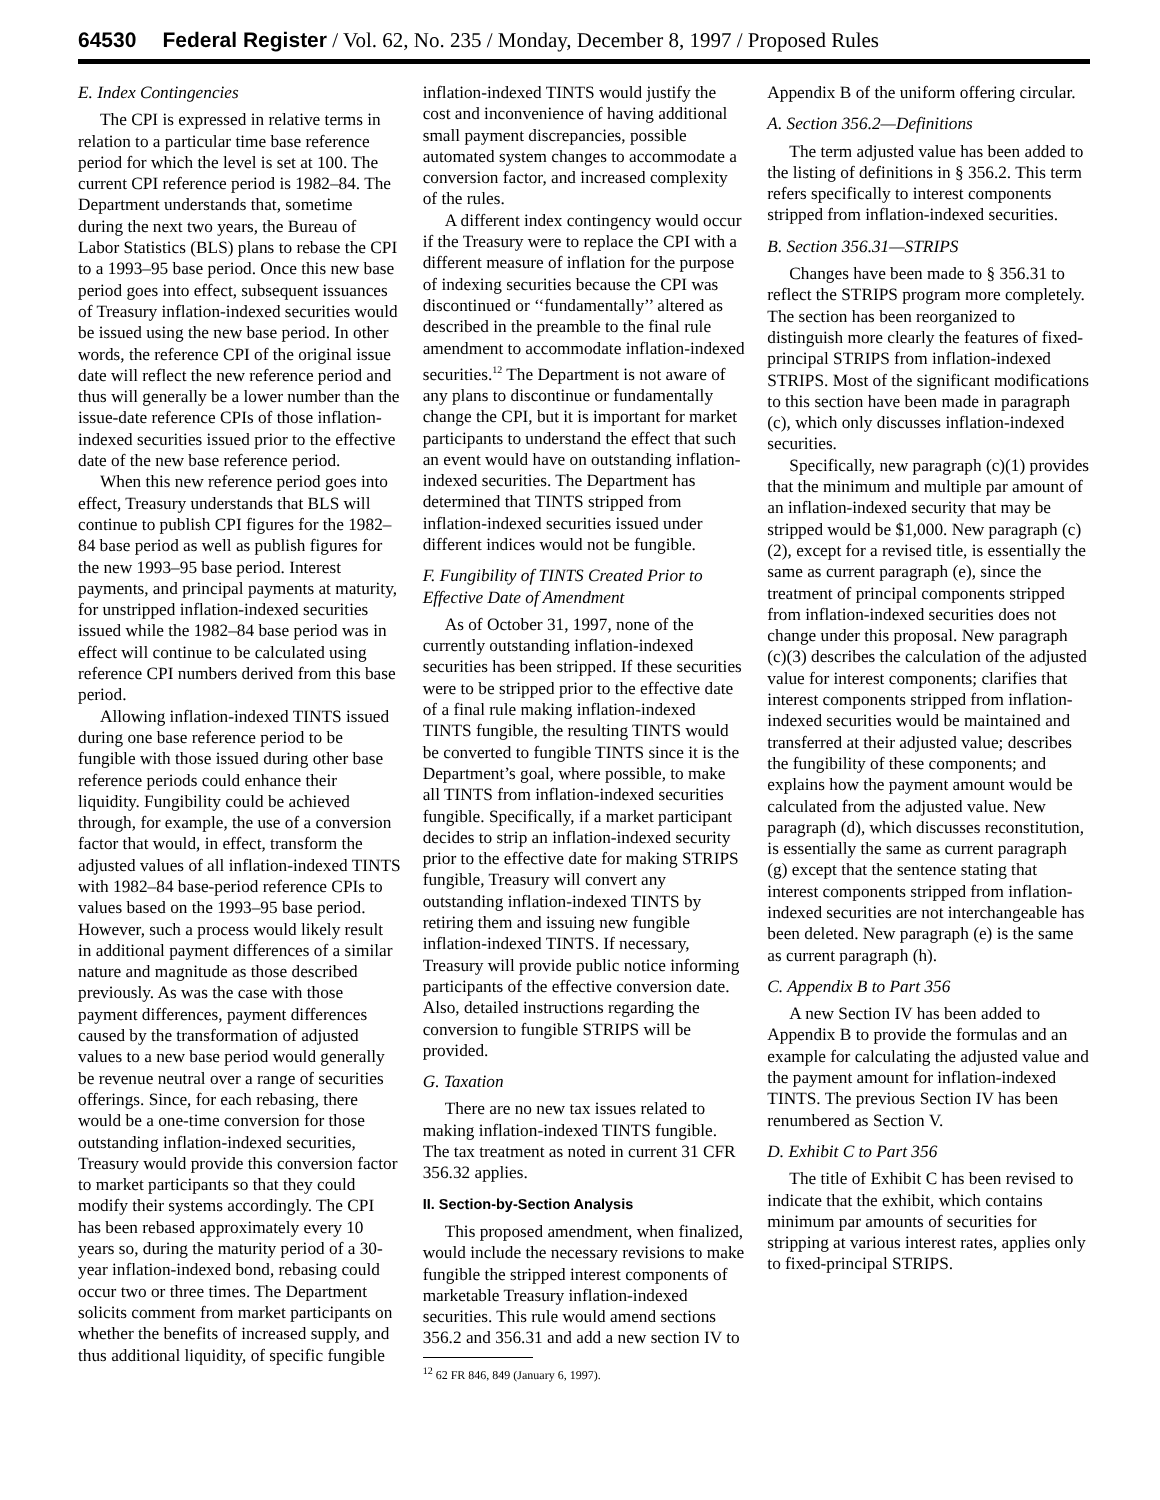64530 Federal Register / Vol. 62, No. 235 / Monday, December 8, 1997 / Proposed Rules
E. Index Contingencies
The CPI is expressed in relative terms in relation to a particular time base reference period for which the level is set at 100. The current CPI reference period is 1982–84. The Department understands that, sometime during the next two years, the Bureau of Labor Statistics (BLS) plans to rebase the CPI to a 1993–95 base period. Once this new base period goes into effect, subsequent issuances of Treasury inflation-indexed securities would be issued using the new base period. In other words, the reference CPI of the original issue date will reflect the new reference period and thus will generally be a lower number than the issue-date reference CPIs of those inflation-indexed securities issued prior to the effective date of the new base reference period.
When this new reference period goes into effect, Treasury understands that BLS will continue to publish CPI figures for the 1982–84 base period as well as publish figures for the new 1993–95 base period. Interest payments, and principal payments at maturity, for unstripped inflation-indexed securities issued while the 1982–84 base period was in effect will continue to be calculated using reference CPI numbers derived from this base period.
Allowing inflation-indexed TINTS issued during one base reference period to be fungible with those issued during other base reference periods could enhance their liquidity. Fungibility could be achieved through, for example, the use of a conversion factor that would, in effect, transform the adjusted values of all inflation-indexed TINTS with 1982–84 base-period reference CPIs to values based on the 1993–95 base period. However, such a process would likely result in additional payment differences of a similar nature and magnitude as those described previously. As was the case with those payment differences, payment differences caused by the transformation of adjusted values to a new base period would generally be revenue neutral over a range of securities offerings. Since, for each rebasing, there would be a one-time conversion for those outstanding inflation-indexed securities, Treasury would provide this conversion factor to market participants so that they could modify their systems accordingly. The CPI has been rebased approximately every 10 years so, during the maturity period of a 30-year inflation-indexed bond, rebasing could occur two or three times. The Department solicits comment from market participants on whether the benefits of increased supply, and thus additional liquidity, of specific fungible
inflation-indexed TINTS would justify the cost and inconvenience of having additional small payment discrepancies, possible automated system changes to accommodate a conversion factor, and increased complexity of the rules.
A different index contingency would occur if the Treasury were to replace the CPI with a different measure of inflation for the purpose of indexing securities because the CPI was discontinued or ‘‘fundamentally’’ altered as described in the preamble to the final rule amendment to accommodate inflation-indexed securities.<sup>12</sup> The Department is not aware of any plans to discontinue or fundamentally change the CPI, but it is important for market participants to understand the effect that such an event would have on outstanding inflation-indexed securities. The Department has determined that TINTS stripped from inflation-indexed securities issued under different indices would not be fungible.
F. Fungibility of TINTS Created Prior to Effective Date of Amendment
As of October 31, 1997, none of the currently outstanding inflation-indexed securities has been stripped. If these securities were to be stripped prior to the effective date of a final rule making inflation-indexed TINTS fungible, the resulting TINTS would be converted to fungible TINTS since it is the Department’s goal, where possible, to make all TINTS from inflation-indexed securities fungible. Specifically, if a market participant decides to strip an inflation-indexed security prior to the effective date for making STRIPS fungible, Treasury will convert any outstanding inflation-indexed TINTS by retiring them and issuing new fungible inflation-indexed TINTS. If necessary, Treasury will provide public notice informing participants of the effective conversion date. Also, detailed instructions regarding the conversion to fungible STRIPS will be provided.
G. Taxation
There are no new tax issues related to making inflation-indexed TINTS fungible. The tax treatment as noted in current 31 CFR 356.32 applies.
II. Section-by-Section Analysis
This proposed amendment, when finalized, would include the necessary revisions to make fungible the stripped interest components of marketable Treasury inflation-indexed securities. This rule would amend sections 356.2 and 356.31 and add a new section IV to
<sup>12</sup> 62 FR 846, 849 (January 6, 1997).
Appendix B of the uniform offering circular.
A. Section 356.2—Definitions
The term adjusted value has been added to the listing of definitions in § 356.2. This term refers specifically to interest components stripped from inflation-indexed securities.
B. Section 356.31—STRIPS
Changes have been made to § 356.31 to reflect the STRIPS program more completely. The section has been reorganized to distinguish more clearly the features of fixed-principal STRIPS from inflation-indexed STRIPS. Most of the significant modifications to this section have been made in paragraph (c), which only discusses inflation-indexed securities.
Specifically, new paragraph (c)(1) provides that the minimum and multiple par amount of an inflation-indexed security that may be stripped would be $1,000. New paragraph (c)(2), except for a revised title, is essentially the same as current paragraph (e), since the treatment of principal components stripped from inflation-indexed securities does not change under this proposal. New paragraph (c)(3) describes the calculation of the adjusted value for interest components; clarifies that interest components stripped from inflation-indexed securities would be maintained and transferred at their adjusted value; describes the fungibility of these components; and explains how the payment amount would be calculated from the adjusted value. New paragraph (d), which discusses reconstitution, is essentially the same as current paragraph (g) except that the sentence stating that interest components stripped from inflation-indexed securities are not interchangeable has been deleted. New paragraph (e) is the same as current paragraph (h).
C. Appendix B to Part 356
A new Section IV has been added to Appendix B to provide the formulas and an example for calculating the adjusted value and the payment amount for inflation-indexed TINTS. The previous Section IV has been renumbered as Section V.
D. Exhibit C to Part 356
The title of Exhibit C has been revised to indicate that the exhibit, which contains minimum par amounts of securities for stripping at various interest rates, applies only to fixed-principal STRIPS.